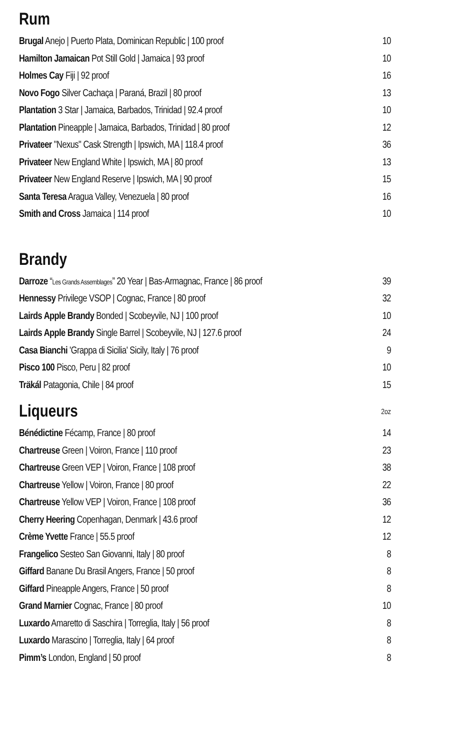Rum
| Brugal Anejo / Puerto Plata, Dominican Republic / 100 proof | 10 |
| Hamilton Jamaican Pot Still Gold / Jamaica / 93 proof | 10 |
| Holmes Cay Fiji / 92 proof | 16 |
| Novo Fogo Silver Cachaça / Paraná, Brazil / 80 proof | 13 |
| Plantation 3 Star / Jamaica, Barbados, Trinidad / 92.4 proof | 10 |
| Plantation Pineapple / Jamaica, Barbados, Trinidad / 80 proof | 12 |
| Privateer "Nexus" Cask Strength / Ipswich, MA / 118.4 proof | 36 |
| Privateer New England White / Ipswich, MA / 80 proof | 13 |
| Privateer New England Reserve / Ipswich, MA / 90 proof | 15 |
| Santa Teresa Aragua Valley, Venezuela / 80 proof | 16 |
| Smith and Cross Jamaica / 114 proof | 10 |
Brandy
| Darroze “ Les Grands Assemblages ” 20 Year / Bas-Armagnac, France / 86 proof | 39 |
| Hennessy Privilege VSOP / Cognac, France / 80 proof | 32 |
| Lairds Apple Brandy Bonded / Scobeyvile, NJ / 100 proof | 10 |
| Lairds Apple Brandy Single Barrel / Scobeyvile, NJ / 127.6 proof | 24 |
| Casa Bianchi 'Grappa di Sicilia' Sicily, Italy / 76 proof | 9 |
| Pisco 100 Pisco, Peru / 82 proof | 10 |
| Träkál Patagonia, Chile / 84 proof | 15 |
Liqueurs 2oz
| Bénédictine Fécamp, France / 80 proof | 14 |
| Chartreuse Green / Voiron, France / 110 proof | 23 |
| Chartreuse Green VEP / Voiron, France / 108 proof | 38 |
| Chartreuse Yellow / Voiron, France / 80 proof | 22 |
| Chartreuse Yellow VEP / Voiron, France / 108 proof | 36 |
| Cherry Heering Copenhagan, Denmark / 43.6 proof | 12 |
| Crème Yvette France / 55.5 proof | 12 |
| Frangelico Sesteo San Giovanni, Italy / 80 proof | 8 |
| Giffard Banane Du Brasil Angers, France / 50 proof | 8 |
| Giffard Pineapple Angers, France / 50 proof | 8 |
| Grand Marnier Cognac, France / 80 proof | 10 |
| Luxardo Amaretto di Saschira / Torreglia, Italy / 56 proof | 8 |
| Luxardo Marascino / Torreglia, Italy / 64 proof | 8 |
| Pimm’s London, England / 50 proof | 8 |